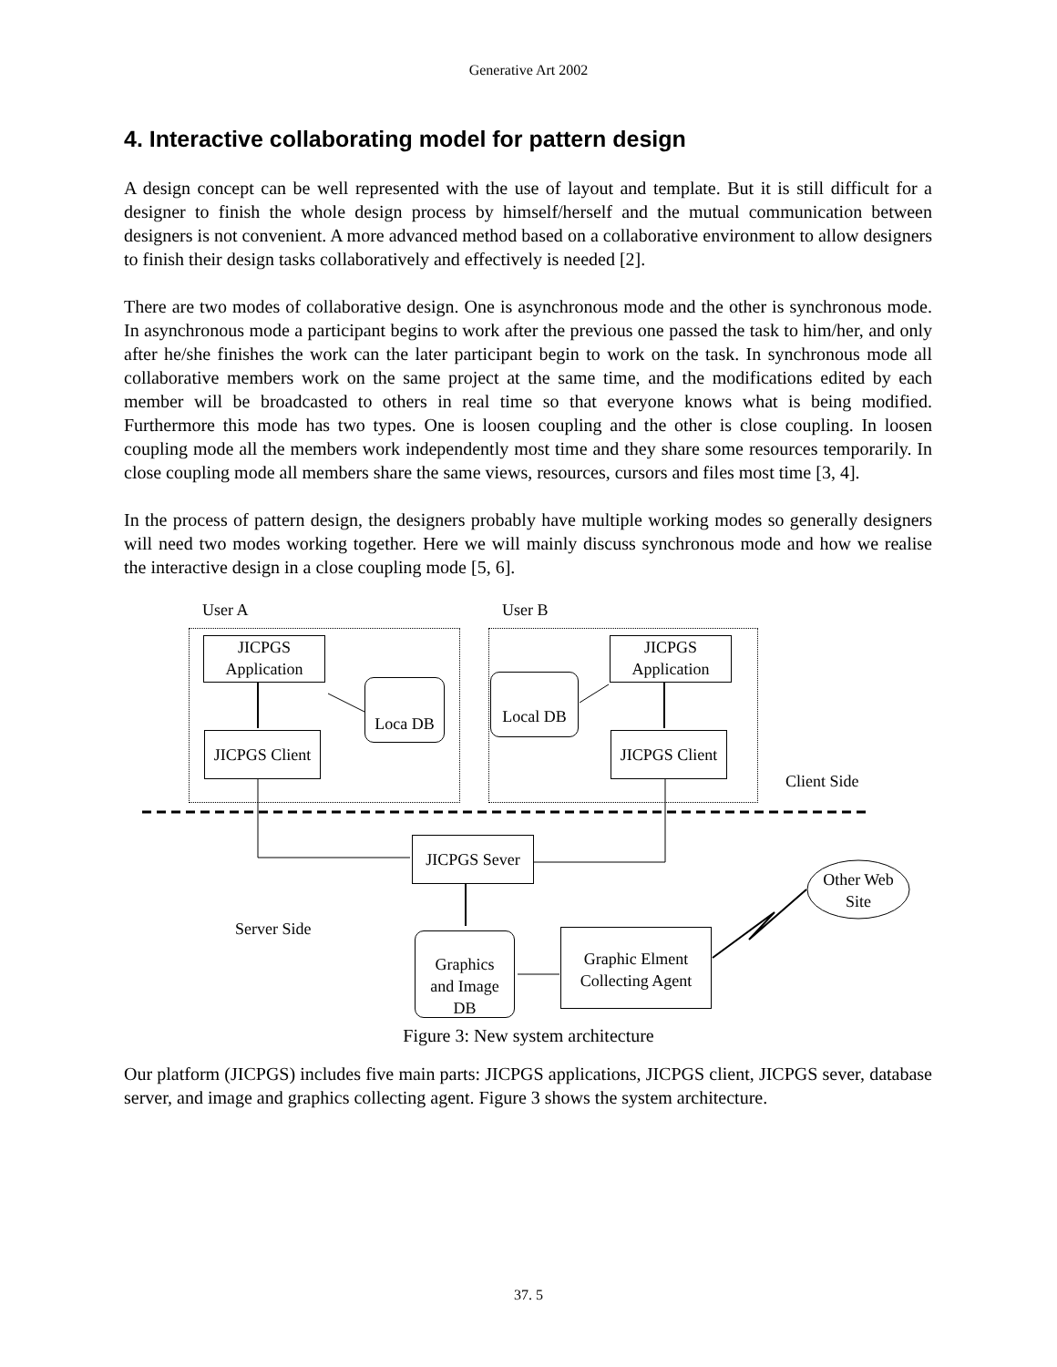Generative Art 2002
4. Interactive collaborating model for pattern design
A design concept can be well represented with the use of layout and template. But it is still difficult for a designer to finish the whole design process by himself/herself and the mutual communication between designers is not convenient. A more advanced method based on a collaborative environment to allow designers to finish their design tasks collaboratively and effectively is needed [2].
There are two modes of collaborative design. One is asynchronous mode and the other is synchronous mode. In asynchronous mode a participant begins to work after the previous one passed the task to him/her, and only after he/she finishes the work can the later participant begin to work on the task. In synchronous mode all collaborative members work on the same project at the same time, and the modifications edited by each member will be broadcasted to others in real time so that everyone knows what is being modified. Furthermore this mode has two types. One is loosen coupling and the other is close coupling. In loosen coupling mode all the members work independently most time and they share some resources temporarily. In close coupling mode all members share the same views, resources, cursors and files most time [3, 4].
In the process of pattern design, the designers probably have multiple working modes so generally designers will need two modes working together. Here we will mainly discuss synchronous mode and how we realise the interactive design in a close coupling mode [5, 6].
User A User B
JICPGS
Application
JICPGS
Application
JICPGS Client
JICPGS Client
Loca DB Local DB
Client Side
JICPGS Sever
Other Web
Site
Server Side
Graphics
and Image
DB
Graphic Elment
Collecting Agent
Figure 3: New system architecture
Our platform (JICPGS) includes five main parts: JICPGS applications, JICPGS client, JICPGS sever, database server, and image and graphics collecting agent. Figure 3 shows the system architecture.
37. 5